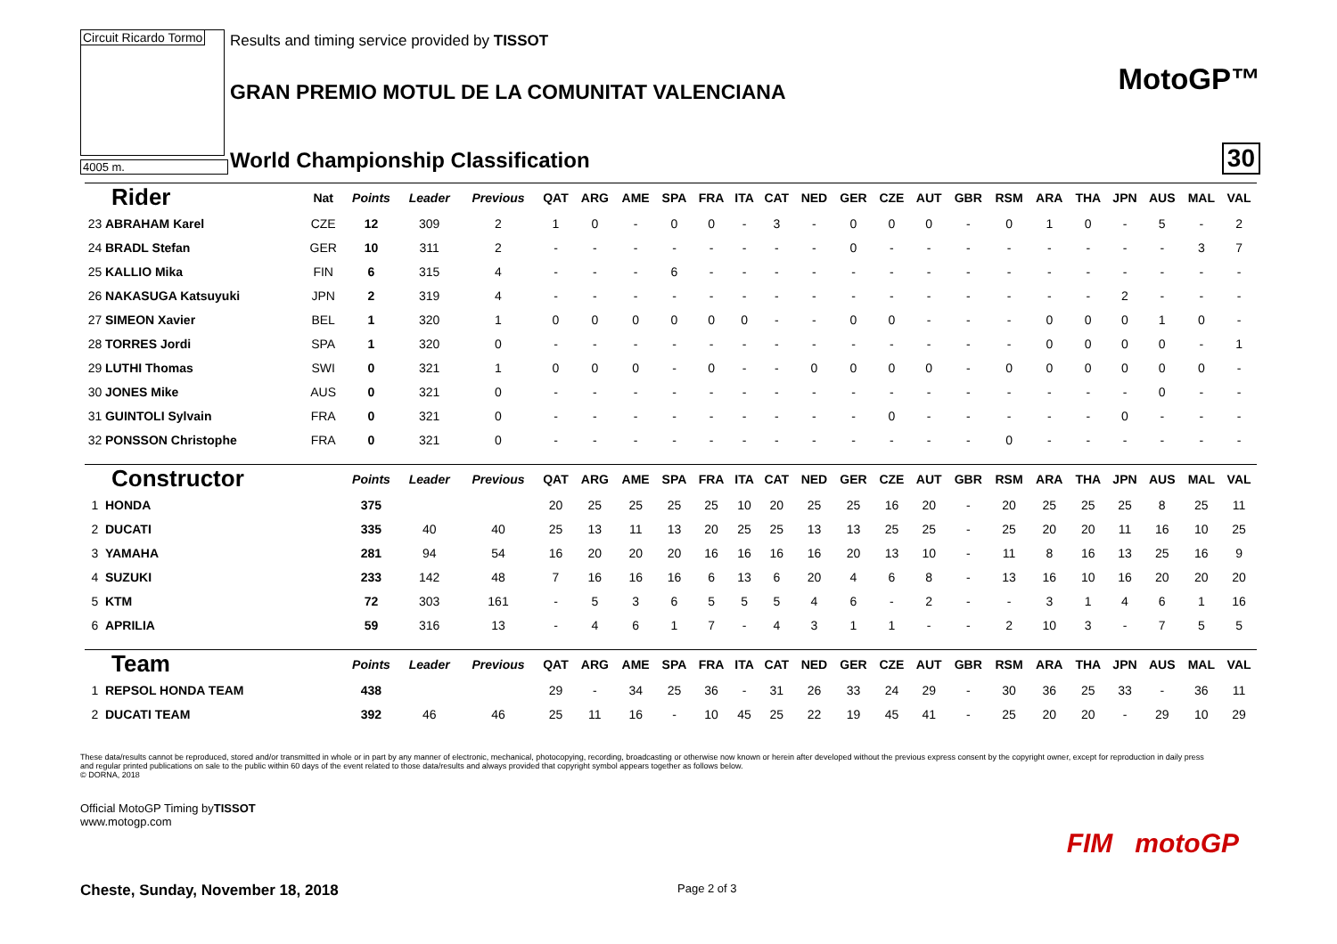Circuit Ricardo Tormo
4005 m.
Results and timing service provided by TISSOT
GRAN PREMIO MOTUL DE LA COMUNITAT VALENCIANA
World Championship Classification
MotoGP™
30
| Rider | | Nat | Points | Leader | Previous | QAT | ARG | AME | SPA | FRA | ITA | CAT | NED | GER | CZE | AUT | GBR | RSM | ARA | THA | JPN | AUS | MAL | VAL |
| --- | --- | --- | --- | --- | --- | --- | --- | --- | --- | --- | --- | --- | --- | --- | --- | --- | --- | --- | --- | --- | --- | --- | --- | --- |
| 23 | ABRAHAM Karel | CZE | 12 | 309 | 2 | 1 | 0 | - | 0 | 0 | - | 3 | - | 0 | 0 | 0 | - | 0 | 1 | 0 | - | 5 | - | 2 |
| 24 | BRADL Stefan | GER | 10 | 311 | 2 | - | - | - | - | - | - | - | - | 0 | - | - | - | - | - | - | - | - | 3 | 7 |
| 25 | KALLIO Mika | FIN | 6 | 315 | 4 | - | - | - | 6 | - | - | - | - | - | - | - | - | - | - | - | - | - | - | - |
| 26 | NAKASUGA Katsuyuki | JPN | 2 | 319 | 4 | - | - | - | - | - | - | - | - | - | - | - | - | - | - | - | 2 | - | - | - |
| 27 | SIMEON Xavier | BEL | 1 | 320 | 1 | 0 | 0 | 0 | 0 | 0 | 0 | - | - | 0 | 0 | - | - | - | 0 | 0 | 0 | 1 | 0 | - |
| 28 | TORRES Jordi | SPA | 1 | 320 | 0 | - | - | - | - | - | - | - | - | - | - | - | - | - | 0 | 0 | 0 | 0 | - | 1 |
| 29 | LUTHI Thomas | SWI | 0 | 321 | 1 | 0 | 0 | 0 | - | 0 | - | - | 0 | 0 | 0 | 0 | - | 0 | 0 | 0 | 0 | 0 | 0 | - |
| 30 | JONES Mike | AUS | 0 | 321 | 0 | - | - | - | - | - | - | - | - | - | - | - | - | - | - | - | - | 0 | - | - |
| 31 | GUINTOLI Sylvain | FRA | 0 | 321 | 0 | - | - | - | - | - | - | - | - | - | 0 | - | - | - | - | - | 0 | - | - | - |
| 32 | PONSSON Christophe | FRA | 0 | 321 | 0 | - | - | - | - | - | - | - | - | - | - | - | - | 0 | - | - | - | - | - | - |
| Constructor | | | Points | Leader | Previous | QAT | ARG | AME | SPA | FRA | ITA | CAT | NED | GER | CZE | AUT | GBR | RSM | ARA | THA | JPN | AUS | MAL | VAL |
| 1 | HONDA | | 375 | | | 20 | 25 | 25 | 25 | 25 | 10 | 20 | 25 | 25 | 16 | 20 | - | 20 | 25 | 25 | 25 | 8 | 25 | 11 |
| 2 | DUCATI | | 335 | 40 | 40 | 25 | 13 | 11 | 13 | 20 | 25 | 25 | 13 | 13 | 25 | 25 | - | 25 | 20 | 20 | 11 | 16 | 10 | 25 |
| 3 | YAMAHA | | 281 | 94 | 54 | 16 | 20 | 20 | 20 | 16 | 16 | 16 | 16 | 20 | 13 | 10 | - | 11 | 8 | 16 | 13 | 25 | 16 | 9 |
| 4 | SUZUKI | | 233 | 142 | 48 | 7 | 16 | 16 | 16 | 6 | 13 | 6 | 20 | 4 | 6 | 8 | - | 13 | 16 | 10 | 16 | 20 | 20 | 20 |
| 5 | KTM | | 72 | 303 | 161 | - | 5 | 3 | 6 | 5 | 5 | 5 | 4 | 6 | - | 2 | - | - | 3 | 1 | 4 | 6 | 1 | 16 |
| 6 | APRILIA | | 59 | 316 | 13 | - | 4 | 6 | 1 | 7 | - | 4 | 3 | 1 | 1 | - | - | 2 | 10 | 3 | - | 7 | 5 | 5 |
| Team | | | Points | Leader | Previous | QAT | ARG | AME | SPA | FRA | ITA | CAT | NED | GER | CZE | AUT | GBR | RSM | ARA | THA | JPN | AUS | MAL | VAL |
| 1 | REPSOL HONDA TEAM | | 438 | | | 29 | - | 34 | 25 | 36 | - | 31 | 26 | 33 | 24 | 29 | - | 30 | 36 | 25 | 33 | - | 36 | 11 |
| 2 | DUCATI TEAM | | 392 | 46 | 46 | 25 | 11 | 16 | - | 10 | 45 | 25 | 22 | 19 | 45 | 41 | - | 25 | 20 | 20 | - | 29 | 10 | 29 |
These data/results cannot be reproduced, stored and/or transmitted in whole or in part by any manner of electronic, mechanical, photocopying, recording, broadcasting or otherwise now known or herein after developed without the previous express consent by the copyright owner, except for reproduction in daily press and regular printed publications on sale to the public within 60 days of the event related to those data/results and always provided that copyright symbol appears together as follows below.
© DORNA, 2018
Official MotoGP Timing byTISSOT
www.motogp.com
FIM motoGP
Cheste, Sunday, November 18, 2018
Page 2 of 3